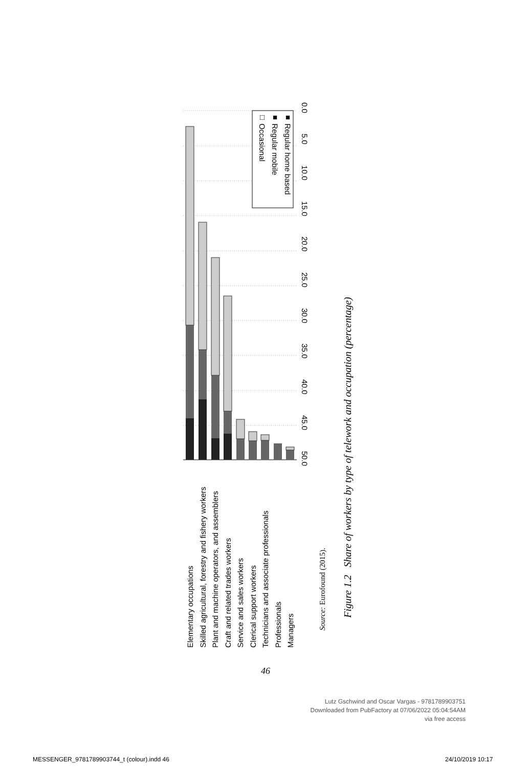Elementary occupations
Skilled agricultural, forestry and fishery workers
Plant and machine operators, and assemblers
Craft and related trades workers
Service and sales workers
Clerical support workers
Technicians and associate professionals
Professionals
Managers
■ Regular home based
■ Regular mobile
□ Occasional
50.0 45.0 40.0 35.0 30.0 25.0 20.0 15.0 10.0 5.0 0.0
Source: Eurofound (2015).
Figure 1.2 Share of workers by type of telework and occupation (percentage)
46
Lutz Gschwind and Oscar Vargas - 9781789903751
Downloaded from PubFactory at 07/06/2022 05:04:54AM
via free access
MESSENGER_9781789903744_t (colour).indd 46
24/10/2019 10:17